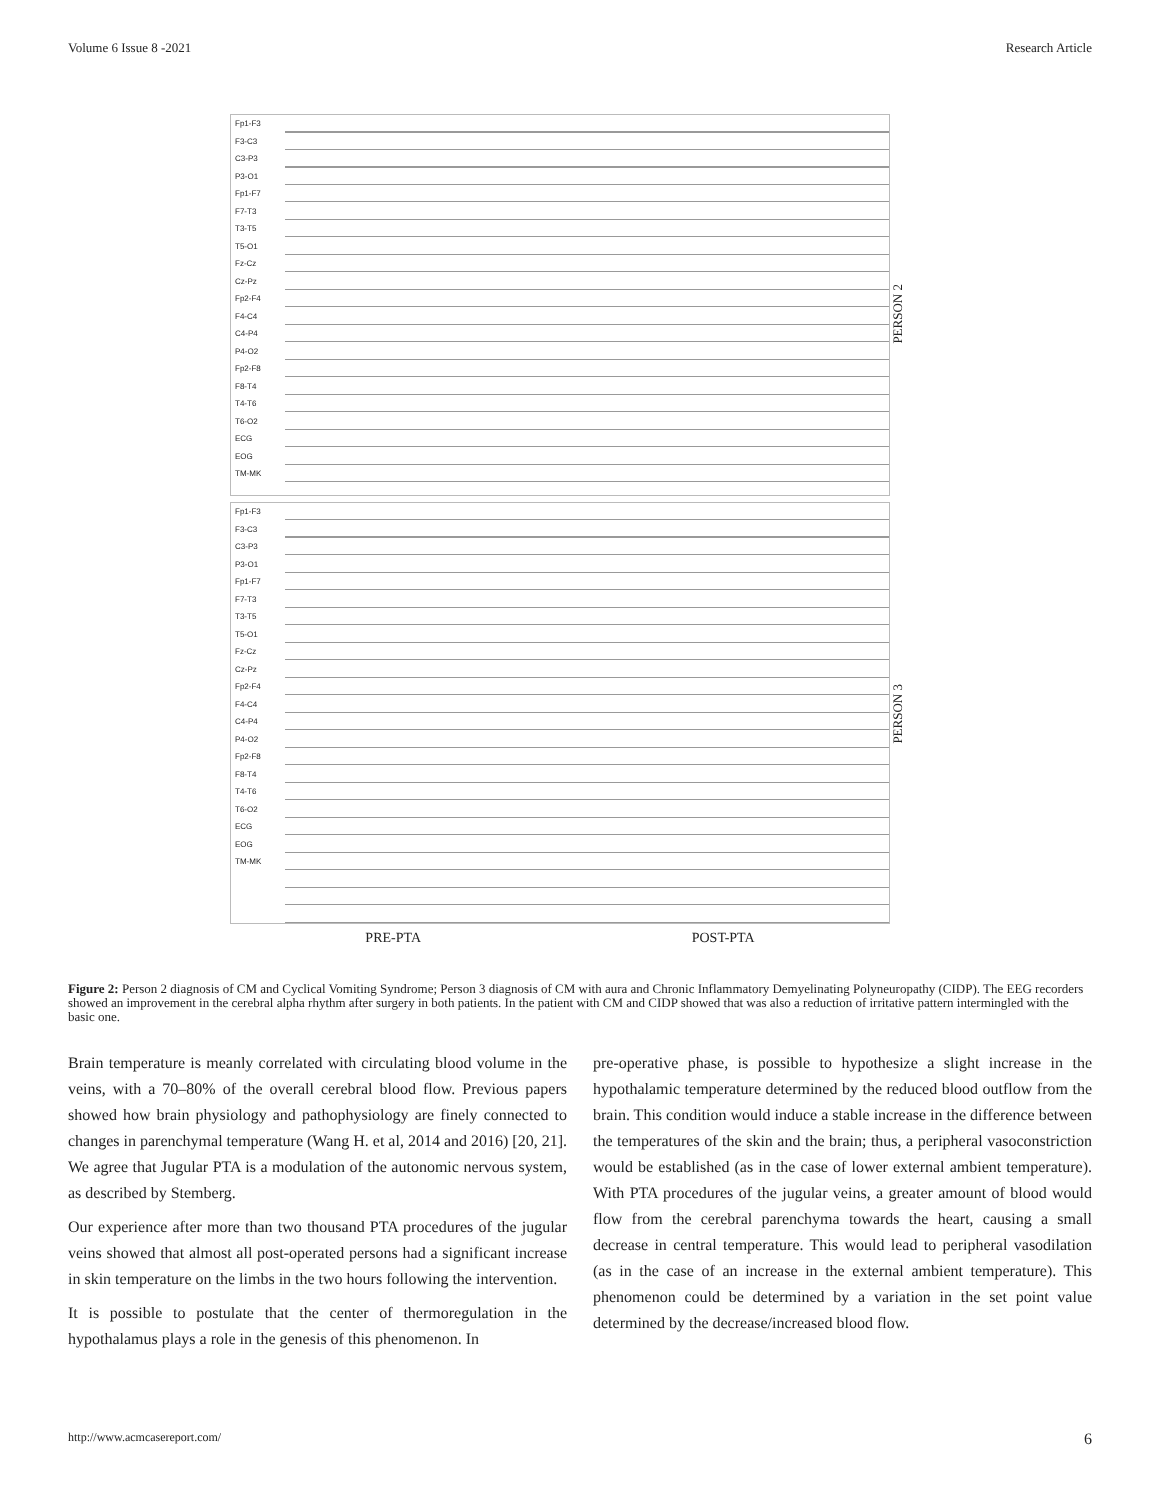Volume 6 Issue 8 -2021 Research Article
Fp1-F3
F3-C3
C3-P3
P3-O1
Fp1-F7
F7-T3
T3-T5
T5-O1
Fz-Cz
Cz-Pz
Fp2-F4
F4-C4
C4-P4
P4-O2
Fp2-F8
F8-T4
T4-T6
T6-O2
ECG
EOG
TM-MK
Fp1-F3
F3-C3
C3-P3
P3-O1
Fp1-F7
F7-T3
T3-T5
T5-O1
Fz-Cz
Cz-Pz
Fp2-F4
F4-C4
C4-P4
P4-O2
Fp2-F8
F8-T4
T4-T6
T6-O2
ECG
EOG
TM-MK
PRE-PTA POST-PTA
PERSON 2
PERSON 3
Figure 2: Person 2 diagnosis of CM and Cyclical Vomiting Syndrome; Person 3 diagnosis of CM with aura and Chronic Inflammatory Demyelinating Polyneuropathy (CIDP). The EEG recorders showed an improvement in the cerebral alpha rhythm after surgery in both patients. In the patient with CM and CIDP showed that was also a reduction of irritative pattern intermingled with the basic one.
Brain temperature is meanly correlated with circulating blood volume in the veins, with a 70–80% of the overall cerebral blood flow. Previous papers showed how brain physiology and pathophysiology are finely connected to changes in parenchymal temperature (Wang H. et al, 2014 and 2016) [20, 21]. We agree that Jugular PTA is a modulation of the autonomic nervous system, as described by Stemberg.
Our experience after more than two thousand PTA procedures of the jugular veins showed that almost all post-operated persons had a significant increase in skin temperature on the limbs in the two hours following the intervention.
It is possible to postulate that the center of thermoregulation in the hypothalamus plays a role in the genesis of this phenomenon. In
pre-operative phase, is possible to hypothesize a slight increase in the hypothalamic temperature determined by the reduced blood outflow from the brain. This condition would induce a stable increase in the difference between the temperatures of the skin and the brain; thus, a peripheral vasoconstriction would be established (as in the case of lower external ambient temperature). With PTA procedures of the jugular veins, a greater amount of blood would flow from the cerebral parenchyma towards the heart, causing a small decrease in central temperature. This would lead to peripheral vasodilation (as in the case of an increase in the external ambient temperature). This phenomenon could be determined by a variation in the set point value determined by the decrease/increased blood flow.
http://www.acmcasereport.com/ 6